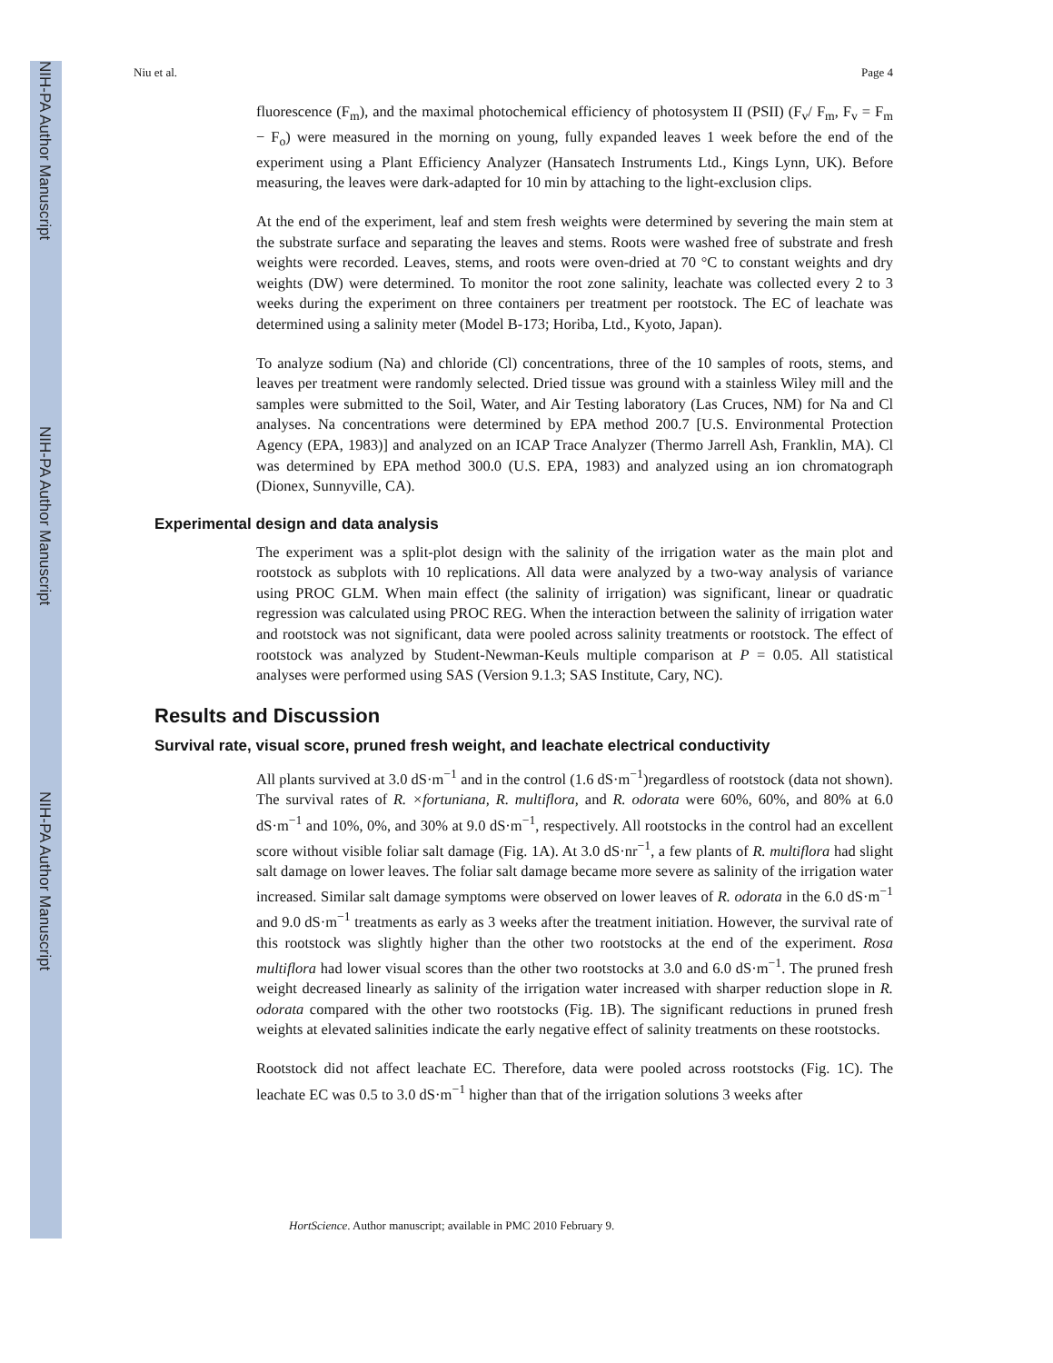NIH-PA Author Manuscript
NIH-PA Author Manuscript
NIH-PA Author Manuscript
Niu et al. Page 4
fluorescence (F<sub>m</sub>), and the maximal photochemical efficiency of photosystem II (PSII) (F<sub>v</sub>/ F<sub>m</sub>, F<sub>v</sub> = F<sub>m</sub> − F<sub>o</sub>) were measured in the morning on young, fully expanded leaves 1 week before the end of the experiment using a Plant Efficiency Analyzer (Hansatech Instruments Ltd., Kings Lynn, UK). Before measuring, the leaves were dark-adapted for 10 min by attaching to the light-exclusion clips.
At the end of the experiment, leaf and stem fresh weights were determined by severing the main stem at the substrate surface and separating the leaves and stems. Roots were washed free of substrate and fresh weights were recorded. Leaves, stems, and roots were oven-dried at 70 °C to constant weights and dry weights (DW) were determined. To monitor the root zone salinity, leachate was collected every 2 to 3 weeks during the experiment on three containers per treatment per rootstock. The EC of leachate was determined using a salinity meter (Model B-173; Horiba, Ltd., Kyoto, Japan).
To analyze sodium (Na) and chloride (Cl) concentrations, three of the 10 samples of roots, stems, and leaves per treatment were randomly selected. Dried tissue was ground with a stainless Wiley mill and the samples were submitted to the Soil, Water, and Air Testing laboratory (Las Cruces, NM) for Na and Cl analyses. Na concentrations were determined by EPA method 200.7 [U.S. Environmental Protection Agency (EPA, 1983)] and analyzed on an ICAP Trace Analyzer (Thermo Jarrell Ash, Franklin, MA). Cl was determined by EPA method 300.0 (U.S. EPA, 1983) and analyzed using an ion chromatograph (Dionex, Sunnyville, CA).
Experimental design and data analysis
The experiment was a split-plot design with the salinity of the irrigation water as the main plot and rootstock as subplots with 10 replications. All data were analyzed by a two-way analysis of variance using PROC GLM. When main effect (the salinity of irrigation) was significant, linear or quadratic regression was calculated using PROC REG. When the interaction between the salinity of irrigation water and rootstock was not significant, data were pooled across salinity treatments or rootstock. The effect of rootstock was analyzed by Student-Newman-Keuls multiple comparison at P = 0.05. All statistical analyses were performed using SAS (Version 9.1.3; SAS Institute, Cary, NC).
Results and Discussion
Survival rate, visual score, pruned fresh weight, and leachate electrical conductivity
All plants survived at 3.0 dS·m<sup>−1</sup> and in the control (1.6 dS·m<sup>−1</sup>)regardless of rootstock (data not shown). The survival rates of R. ×fortuniana, R. multiflora, and R. odorata were 60%, 60%, and 80% at 6.0 dS·m<sup>−1</sup> and 10%, 0%, and 30% at 9.0 dS·m<sup>−1</sup>, respectively. All rootstocks in the control had an excellent score without visible foliar salt damage (Fig. 1A). At 3.0 dS·nr<sup>−1</sup>, a few plants of R. multiflora had slight salt damage on lower leaves. The foliar salt damage became more severe as salinity of the irrigation water increased. Similar salt damage symptoms were observed on lower leaves of R. odorata in the 6.0 dS·m<sup>−1</sup> and 9.0 dS·m<sup>−1</sup> treatments as early as 3 weeks after the treatment initiation. However, the survival rate of this rootstock was slightly higher than the other two rootstocks at the end of the experiment. Rosa multiflora had lower visual scores than the other two rootstocks at 3.0 and 6.0 dS·m<sup>−1</sup>. The pruned fresh weight decreased linearly as salinity of the irrigation water increased with sharper reduction slope in R. odorata compared with the other two rootstocks (Fig. 1B). The significant reductions in pruned fresh weights at elevated salinities indicate the early negative effect of salinity treatments on these rootstocks.
Rootstock did not affect leachate EC. Therefore, data were pooled across rootstocks (Fig. 1C). The leachate EC was 0.5 to 3.0 dS·m<sup>−1</sup> higher than that of the irrigation solutions 3 weeks after
HortScience. Author manuscript; available in PMC 2010 February 9.